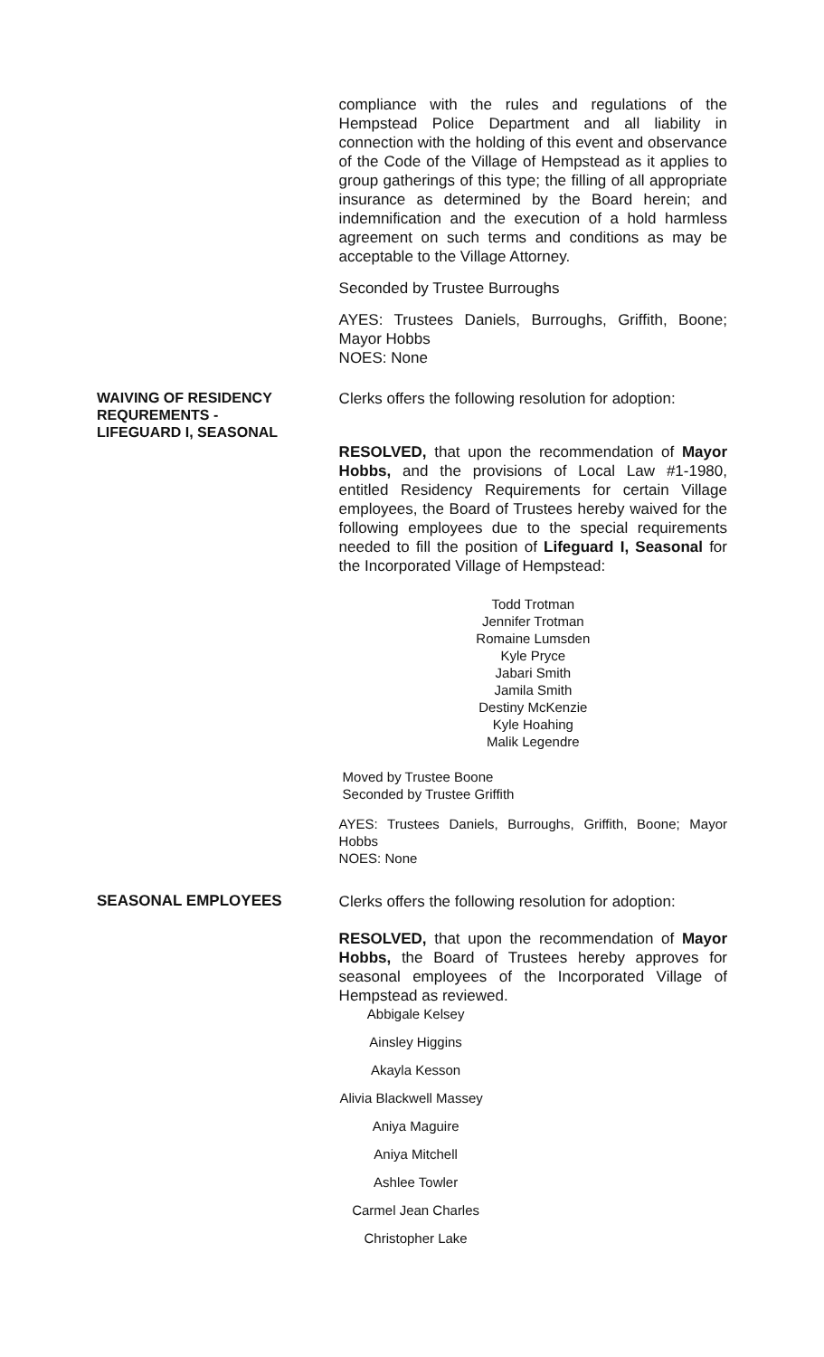compliance with the rules and regulations of the Hempstead Police Department and all liability in connection with the holding of this event and observance of the Code of the Village of Hempstead as it applies to group gatherings of this type; the filling of all appropriate insurance as determined by the Board herein; and indemnification and the execution of a hold harmless agreement on such terms and conditions as may be acceptable to the Village Attorney.
Seconded by Trustee Burroughs
AYES: Trustees Daniels, Burroughs, Griffith, Boone; Mayor Hobbs
NOES: None
WAIVING OF RESIDENCY REQUREMENTS -
LIFEGUARD I, SEASONAL
Clerks offers the following resolution for adoption:
RESOLVED, that upon the recommendation of Mayor Hobbs, and the provisions of Local Law #1-1980, entitled Residency Requirements for certain Village employees, the Board of Trustees hereby waived for the following employees due to the special requirements needed to fill the position of Lifeguard I, Seasonal for the Incorporated Village of Hempstead:
Todd Trotman
Jennifer Trotman
Romaine Lumsden
Kyle Pryce
Jabari Smith
Jamila Smith
Destiny McKenzie
Kyle Hoahing
Malik Legendre
Moved by Trustee Boone
Seconded by Trustee Griffith
AYES: Trustees Daniels, Burroughs, Griffith, Boone; Mayor Hobbs
NOES: None
SEASONAL EMPLOYEES
Clerks offers the following resolution for adoption:
RESOLVED, that upon the recommendation of Mayor Hobbs, the Board of Trustees hereby approves for seasonal employees of the Incorporated Village of Hempstead as reviewed.
Abbigale Kelsey
Ainsley Higgins
Akayla Kesson
Alivia Blackwell Massey
Aniya Maguire
Aniya Mitchell
Ashlee Towler
Carmel Jean Charles
Christopher Lake